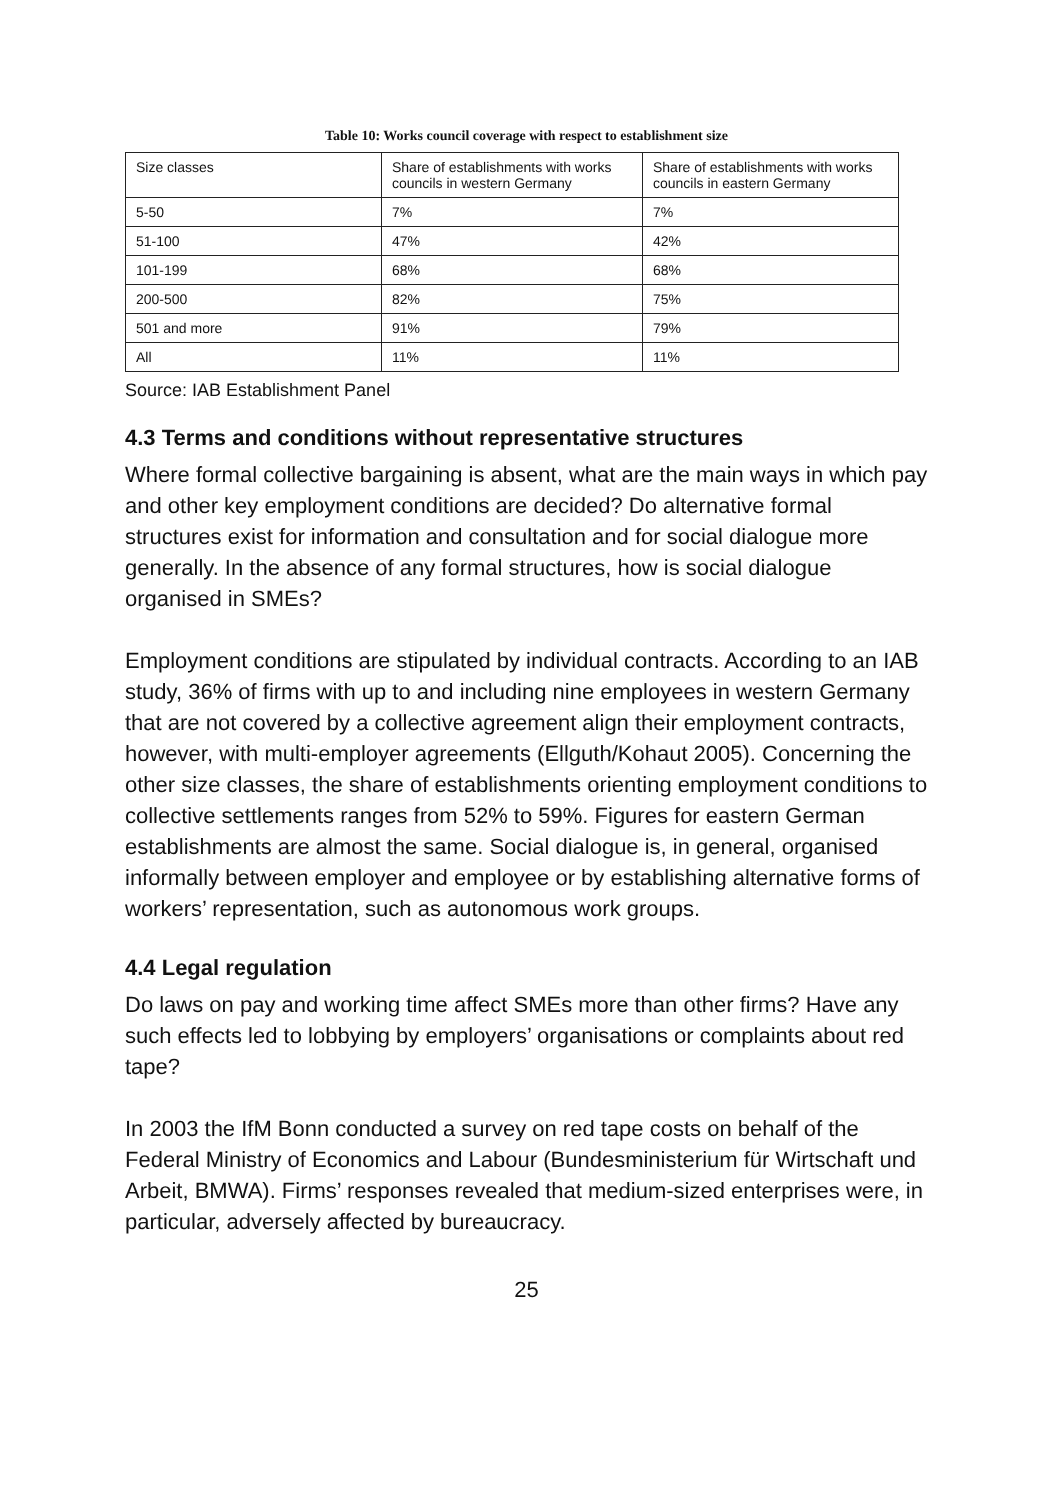Table 10: Works council coverage with respect to establishment size
| Size classes | Share of establishments with works councils in western Germany | Share of establishments with works councils in eastern Germany |
| --- | --- | --- |
| 5-50 | 7% | 7% |
| 51-100 | 47% | 42% |
| 101-199 | 68% | 68% |
| 200-500 | 82% | 75% |
| 501 and more | 91% | 79% |
| All | 11% | 11% |
Source: IAB Establishment Panel
4.3 Terms and conditions without representative structures
Where formal collective bargaining is absent, what are the main ways in which pay and other key employment conditions are decided? Do alternative formal structures exist for information and consultation and for social dialogue more generally. In the absence of any formal structures, how is social dialogue organised in SMEs?
Employment conditions are stipulated by individual contracts. According to an IAB study, 36% of firms with up to and including nine employees in western Germany that are not covered by a collective agreement align their employment contracts, however, with multi-employer agreements (Ellguth/Kohaut 2005). Concerning the other size classes, the share of establishments orienting employment conditions to collective settlements ranges from 52% to 59%. Figures for eastern German establishments are almost the same. Social dialogue is, in general, organised informally between employer and employee or by establishing alternative forms of workers’ representation, such as autonomous work groups.
4.4 Legal regulation
Do laws on pay and working time affect SMEs more than other firms? Have any such effects led to lobbying by employers’ organisations or complaints about red tape?
In 2003 the IfM Bonn conducted a survey on red tape costs on behalf of the Federal Ministry of Economics and Labour (Bundesministerium für Wirtschaft und Arbeit, BMWA). Firms’ responses revealed that medium-sized enterprises were, in particular, adversely affected by bureaucracy.
25